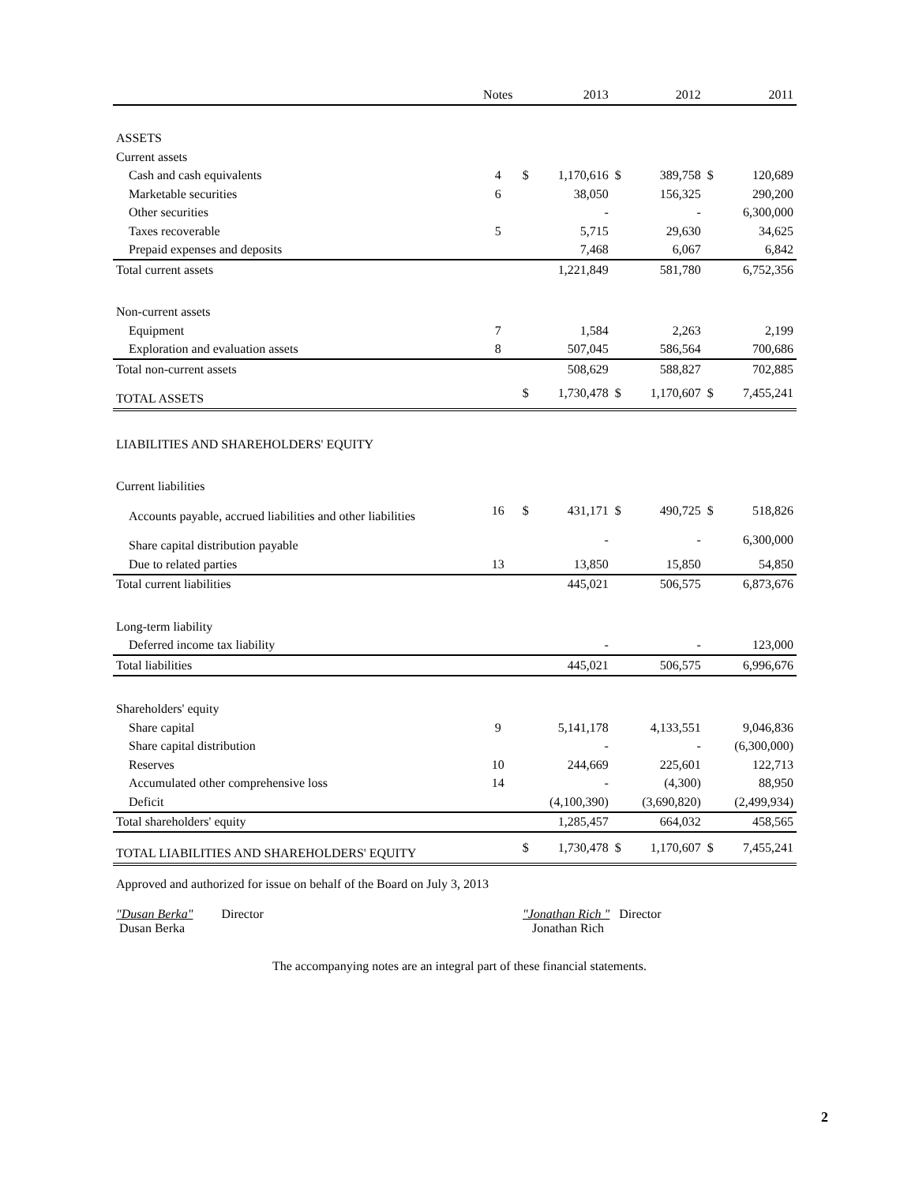| | Notes | | 2013 | | 2012 | | 2011 |
| --- | --- | --- | --- | --- | --- | --- | --- |
| ASSETS | | | | | | | |
| Current assets | | | | | | | |
| Cash and cash equivalents | 4 | $ | 1,170,616 | $ | 389,758 | $ | 120,689 |
| Marketable securities | 6 | | 38,050 | | 156,325 | | 290,200 |
| Other securities | | | - | | - | | 6,300,000 |
| Taxes recoverable | 5 | | 5,715 | | 29,630 | | 34,625 |
| Prepaid expenses and deposits | | | 7,468 | | 6,067 | | 6,842 |
| Total current assets | | | 1,221,849 | | 581,780 | | 6,752,356 |
| Non-current assets | | | | | | | |
| Equipment | 7 | | 1,584 | | 2,263 | | 2,199 |
| Exploration and evaluation assets | 8 | | 507,045 | | 586,564 | | 700,686 |
| Total non-current assets | | | 508,629 | | 588,827 | | 702,885 |
| TOTAL ASSETS | | $ | 1,730,478 | $ | 1,170,607 | $ | 7,455,241 |
| LIABILITIES AND SHAREHOLDERS' EQUITY | | | | | | | |
| Current liabilities | | | | | | | |
| Accounts payable, accrued liabilities and other liabilities | 16 | $ | 431,171 | $ | 490,725 | $ | 518,826 |
| Share capital distribution payable | | | - | | - | | 6,300,000 |
| Due to related parties | 13 | | 13,850 | | 15,850 | | 54,850 |
| Total current liabilities | | | 445,021 | | 506,575 | | 6,873,676 |
| Long-term liability | | | | | | | |
| Deferred income tax liability | | | - | | - | | 123,000 |
| Total liabilities | | | 445,021 | | 506,575 | | 6,996,676 |
| Shareholders' equity | | | | | | | |
| Share capital | 9 | | 5,141,178 | | 4,133,551 | | 9,046,836 |
| Share capital distribution | | | - | | - | | (6,300,000) |
| Reserves | 10 | | 244,669 | | 225,601 | | 122,713 |
| Accumulated other comprehensive loss | 14 | | - | | (4,300) | | 88,950 |
| Deficit | | | (4,100,390) | | (3,690,820) | | (2,499,934) |
| Total shareholders' equity | | | 1,285,457 | | 664,032 | | 458,565 |
| TOTAL LIABILITIES AND SHAREHOLDERS' EQUITY | | $ | 1,730,478 | $ | 1,170,607 | $ | 7,455,241 |
Approved and authorized for issue on behalf of the Board on July 3, 2013
"Dusan Berka" Director
Dusan Berka
"Jonathan Rich " Director
Jonathan Rich
The accompanying notes are an integral part of these financial statements.
2